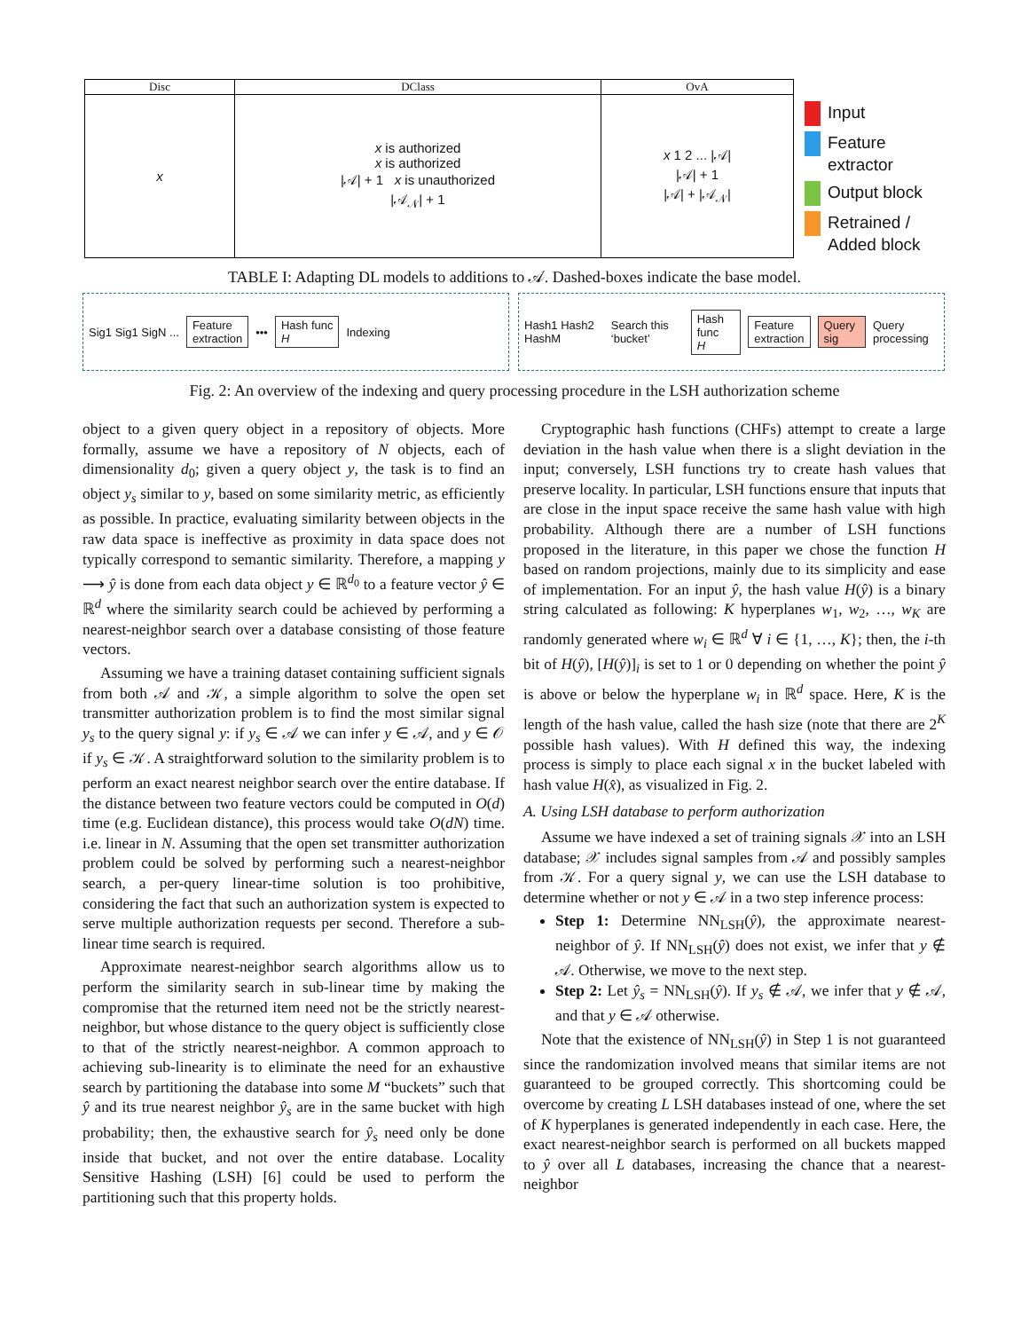| Disc | DClass | OvA |
| --- | --- | --- |
| x | x is authorized x is authorized /𝒜/ + 1 x is unauthorized /𝒜<sub>𝒩</sub>/ + 1 | x 1 2 ... /𝒜/ /𝒜/ + 1 /𝒜/ + /𝒜<sub>𝒩</sub>/ |
Input
Feature
extractor
Output block
Retrained /
Added block
TABLE I: Adapting DL models to additions to 𝒜. Dashed-boxes indicate the base model.
Sig1 Sig1 SigN ... Feature
extraction ••• Hash func
H Indexing
Hash1 Hash2 HashM Search this ‘bucket’ Hash func
H Feature
extraction Query sig Query processing
Fig. 2: An overview of the indexing and query processing procedure in the LSH authorization scheme
object to a given query object in a repository of objects. More formally, assume we have a repository of N objects, each of dimensionality d<sub>0</sub>; given a query object y, the task is to find an object y<sub>s</sub> similar to y, based on some similarity metric, as efficiently as possible. In practice, evaluating similarity between objects in the raw data space is ineffective as proximity in data space does not typically correspond to semantic similarity. Therefore, a mapping y ⟶ ŷ is done from each data object y ∈ ℝ<sup>d<sub>0</sub></sup> to a feature vector ŷ ∈ ℝ<sup>d</sup> where the similarity search could be achieved by performing a nearest-neighbor search over a database consisting of those feature vectors.
Assuming we have a training dataset containing sufficient signals from both 𝒜 and 𝒦, a simple algorithm to solve the open set transmitter authorization problem is to find the most similar signal y<sub>s</sub> to the query signal y: if y<sub>s</sub> ∈ 𝒜 we can infer y ∈ 𝒜, and y ∈ 𝒪 if y<sub>s</sub> ∈ 𝒦. A straightforward solution to the similarity problem is to perform an exact nearest neighbor search over the entire database. If the distance between two feature vectors could be computed in O(d) time (e.g. Euclidean distance), this process would take O(dN) time. i.e. linear in N. Assuming that the open set transmitter authorization problem could be solved by performing such a nearest-neighbor search, a per-query linear-time solution is too prohibitive, considering the fact that such an authorization system is expected to serve multiple authorization requests per second. Therefore a sub-linear time search is required.
Approximate nearest-neighbor search algorithms allow us to perform the similarity search in sub-linear time by making the compromise that the returned item need not be the strictly nearest-neighbor, but whose distance to the query object is sufficiently close to that of the strictly nearest-neighbor. A common approach to achieving sub-linearity is to eliminate the need for an exhaustive search by partitioning the database into some M “buckets” such that ŷ and its true nearest neighbor ŷ<sub>s</sub> are in the same bucket with high probability; then, the exhaustive search for ŷ<sub>s</sub> need only be done inside that bucket, and not over the entire database. Locality Sensitive Hashing (LSH) [6] could be used to perform the partitioning such that this property holds.
Cryptographic hash functions (CHFs) attempt to create a large deviation in the hash value when there is a slight deviation in the input; conversely, LSH functions try to create hash values that preserve locality. In particular, LSH functions ensure that inputs that are close in the input space receive the same hash value with high probability. Although there are a number of LSH functions proposed in the literature, in this paper we chose the function H based on random projections, mainly due to its simplicity and ease of implementation. For an input ŷ, the hash value H(ŷ) is a binary string calculated as following: K hyperplanes w<sub>1</sub>, w<sub>2</sub>, …, w<sub>K</sub> are randomly generated where w<sub>i</sub> ∈ ℝ<sup>d</sup> ∀ i ∈ {1, …, K}; then, the i-th bit of H(ŷ), [H(ŷ)]<sub>i</sub> is set to 1 or 0 depending on whether the point ŷ is above or below the hyperplane w<sub>i</sub> in ℝ<sup>d</sup> space. Here, K is the length of the hash value, called the hash size (note that there are 2<sup>K</sup> possible hash values). With H defined this way, the indexing process is simply to place each signal x in the bucket labeled with hash value H(x̂), as visualized in Fig. 2.
A. Using LSH database to perform authorization
Assume we have indexed a set of training signals 𝒳 into an LSH database; 𝒳 includes signal samples from 𝒜 and possibly samples from 𝒦. For a query signal y, we can use the LSH database to determine whether or not y ∈ 𝒜 in a two step inference process:
Step 1: Determine NN<sub>LSH</sub>(ŷ), the approximate nearest-neighbor of ŷ. If NN<sub>LSH</sub>(ŷ) does not exist, we infer that y ∉ 𝒜. Otherwise, we move to the next step.
Step 2: Let ŷ<sub>s</sub> = NN<sub>LSH</sub>(ŷ). If y<sub>s</sub> ∉ 𝒜, we infer that y ∉ 𝒜, and that y ∈ 𝒜 otherwise.
Note that the existence of NN<sub>LSH</sub>(ŷ) in Step 1 is not guaranteed since the randomization involved means that similar items are not guaranteed to be grouped correctly. This shortcoming could be overcome by creating L LSH databases instead of one, where the set of K hyperplanes is generated independently in each case. Here, the exact nearest-neighbor search is performed on all buckets mapped to ŷ over all L databases, increasing the chance that a nearest-neighbor